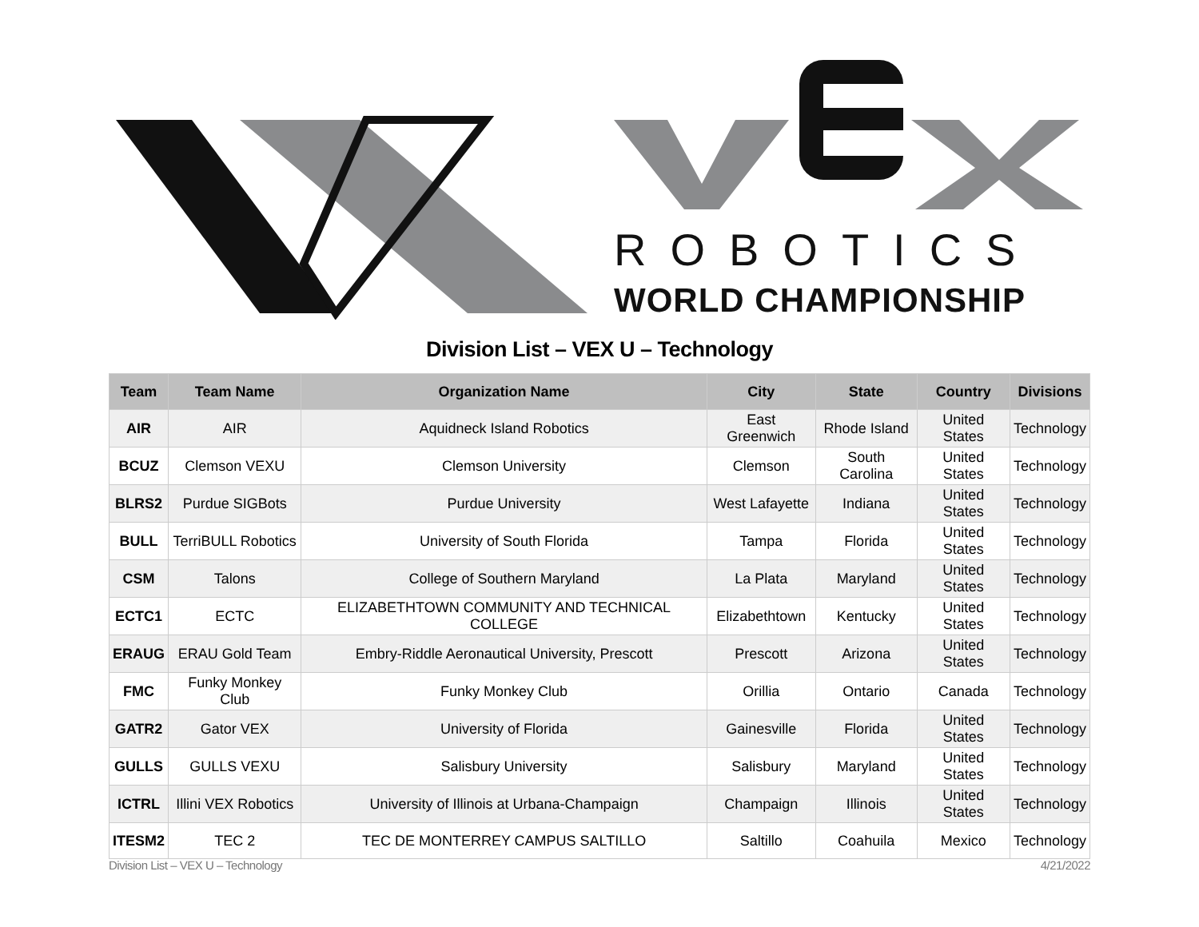ROBOTICS
WORLD CHAMPIONSHIP
Division List – VEX U – Technology
| Team | Team Name | Organization Name | City | State | Country | Divisions |
| --- | --- | --- | --- | --- | --- | --- |
| AIR | AIR | Aquidneck Island Robotics | East Greenwich | Rhode Island | United States | Technology |
| BCUZ | Clemson VEXU | Clemson University | Clemson | South Carolina | United States | Technology |
| BLRS2 | Purdue SIGBots | Purdue University | West Lafayette | Indiana | United States | Technology |
| BULL | TerriBULL Robotics | University of South Florida | Tampa | Florida | United States | Technology |
| CSM | Talons | College of Southern Maryland | La Plata | Maryland | United States | Technology |
| ECTC1 | ECTC | ELIZABETHTOWN COMMUNITY AND TECHNICAL COLLEGE | Elizabethtown | Kentucky | United States | Technology |
| ERAUG | ERAU Gold Team | Embry-Riddle Aeronautical University, Prescott | Prescott | Arizona | United States | Technology |
| FMC | Funky Monkey Club | Funky Monkey Club | Orillia | Ontario | Canada | Technology |
| GATR2 | Gator VEX | University of Florida | Gainesville | Florida | United States | Technology |
| GULLS | GULLS VEXU | Salisbury University | Salisbury | Maryland | United States | Technology |
| ICTRL | Illini VEX Robotics | University of Illinois at Urbana-Champaign | Champaign | Illinois | United States | Technology |
| ITESM2 | TEC 2 | TEC DE MONTERREY CAMPUS SALTILLO | Saltillo | Coahuila | Mexico | Technology |
Division List – VEX U – Technology 4/21/2022